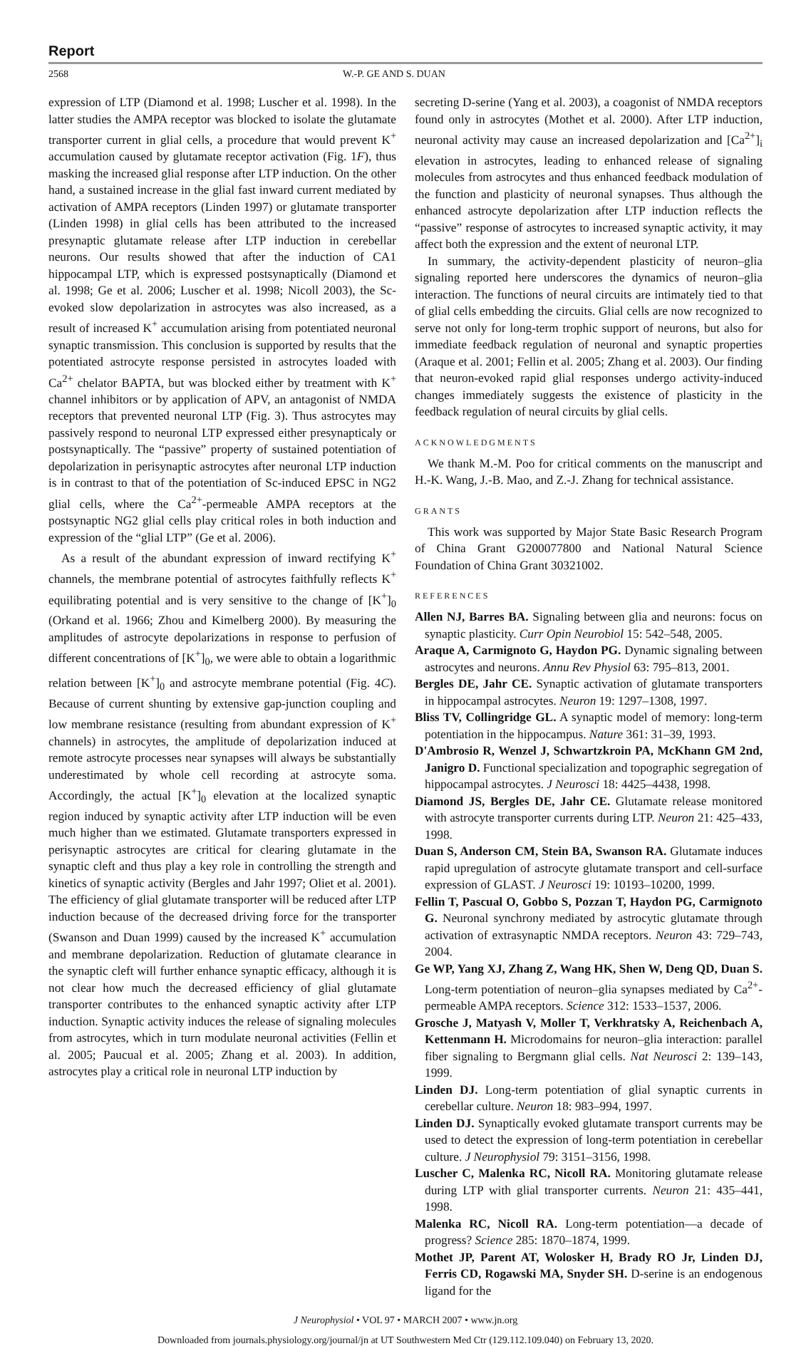Report
2568 W.-P. GE AND S. DUAN
expression of LTP (Diamond et al. 1998; Luscher et al. 1998). In the latter studies the AMPA receptor was blocked to isolate the glutamate transporter current in glial cells, a procedure that would prevent K<sup>+</sup> accumulation caused by glutamate receptor activation (Fig. 1F), thus masking the increased glial response after LTP induction. On the other hand, a sustained increase in the glial fast inward current mediated by activation of AMPA receptors (Linden 1997) or glutamate transporter (Linden 1998) in glial cells has been attributed to the increased presynaptic glutamate release after LTP induction in cerebellar neurons. Our results showed that after the induction of CA1 hippocampal LTP, which is expressed postsynaptically (Diamond et al. 1998; Ge et al. 2006; Luscher et al. 1998; Nicoll 2003), the Sc-evoked slow depolarization in astrocytes was also increased, as a result of increased K<sup>+</sup> accumulation arising from potentiated neuronal synaptic transmission. This conclusion is supported by results that the potentiated astrocyte response persisted in astrocytes loaded with Ca<sup>2+</sup> chelator BAPTA, but was blocked either by treatment with K<sup>+</sup> channel inhibitors or by application of APV, an antagonist of NMDA receptors that prevented neuronal LTP (Fig. 3). Thus astrocytes may passively respond to neuronal LTP expressed either presynapticaly or postsynaptically. The “passive” property of sustained potentiation of depolarization in perisynaptic astrocytes after neuronal LTP induction is in contrast to that of the potentiation of Sc-induced EPSC in NG2 glial cells, where the Ca<sup>2+</sup>-permeable AMPA receptors at the postsynaptic NG2 glial cells play critical roles in both induction and expression of the “glial LTP” (Ge et al. 2006).
As a result of the abundant expression of inward rectifying K<sup>+</sup> channels, the membrane potential of astrocytes faithfully reflects K<sup>+</sup> equilibrating potential and is very sensitive to the change of [K<sup>+</sup>]<sub>0</sub> (Orkand et al. 1966; Zhou and Kimelberg 2000). By measuring the amplitudes of astrocyte depolarizations in response to perfusion of different concentrations of [K<sup>+</sup>]<sub>0</sub>, we were able to obtain a logarithmic relation between [K<sup>+</sup>]<sub>0</sub> and astrocyte membrane potential (Fig. 4C). Because of current shunting by extensive gap-junction coupling and low membrane resistance (resulting from abundant expression of K<sup>+</sup> channels) in astrocytes, the amplitude of depolarization induced at remote astrocyte processes near synapses will always be substantially underestimated by whole cell recording at astrocyte soma. Accordingly, the actual [K<sup>+</sup>]<sub>0</sub> elevation at the localized synaptic region induced by synaptic activity after LTP induction will be even much higher than we estimated. Glutamate transporters expressed in perisynaptic astrocytes are critical for clearing glutamate in the synaptic cleft and thus play a key role in controlling the strength and kinetics of synaptic activity (Bergles and Jahr 1997; Oliet et al. 2001). The efficiency of glial glutamate transporter will be reduced after LTP induction because of the decreased driving force for the transporter (Swanson and Duan 1999) caused by the increased K<sup>+</sup> accumulation and membrane depolarization. Reduction of glutamate clearance in the synaptic cleft will further enhance synaptic efficacy, although it is not clear how much the decreased efficiency of glial glutamate transporter contributes to the enhanced synaptic activity after LTP induction. Synaptic activity induces the release of signaling molecules from astrocytes, which in turn modulate neuronal activities (Fellin et al. 2005; Paucual et al. 2005; Zhang et al. 2003). In addition, astrocytes play a critical role in neuronal LTP induction by
secreting D-serine (Yang et al. 2003), a coagonist of NMDA receptors found only in astrocytes (Mothet et al. 2000). After LTP induction, neuronal activity may cause an increased depolarization and [Ca<sup>2+</sup>]<sub>i</sub> elevation in astrocytes, leading to enhanced release of signaling molecules from astrocytes and thus enhanced feedback modulation of the function and plasticity of neuronal synapses. Thus although the enhanced astrocyte depolarization after LTP induction reflects the “passive” response of astrocytes to increased synaptic activity, it may affect both the expression and the extent of neuronal LTP.
In summary, the activity-dependent plasticity of neuron–glia signaling reported here underscores the dynamics of neuron–glia interaction. The functions of neural circuits are intimately tied to that of glial cells embedding the circuits. Glial cells are now recognized to serve not only for long-term trophic support of neurons, but also for immediate feedback regulation of neuronal and synaptic properties (Araque et al. 2001; Fellin et al. 2005; Zhang et al. 2003). Our finding that neuron-evoked rapid glial responses undergo activity-induced changes immediately suggests the existence of plasticity in the feedback regulation of neural circuits by glial cells.
ACKNOWLEDGMENTS
We thank M.-M. Poo for critical comments on the manuscript and H.-K. Wang, J.-B. Mao, and Z.-J. Zhang for technical assistance.
GRANTS
This work was supported by Major State Basic Research Program of China Grant G200077800 and National Natural Science Foundation of China Grant 30321002.
REFERENCES
Allen NJ, Barres BA. Signaling between glia and neurons: focus on synaptic plasticity. Curr Opin Neurobiol 15: 542–548, 2005.
Araque A, Carmignoto G, Haydon PG. Dynamic signaling between astrocytes and neurons. Annu Rev Physiol 63: 795–813, 2001.
Bergles DE, Jahr CE. Synaptic activation of glutamate transporters in hippocampal astrocytes. Neuron 19: 1297–1308, 1997.
Bliss TV, Collingridge GL. A synaptic model of memory: long-term potentiation in the hippocampus. Nature 361: 31–39, 1993.
D'Ambrosio R, Wenzel J, Schwartzkroin PA, McKhann GM 2nd, Janigro D. Functional specialization and topographic segregation of hippocampal astrocytes. J Neurosci 18: 4425–4438, 1998.
Diamond JS, Bergles DE, Jahr CE. Glutamate release monitored with astrocyte transporter currents during LTP. Neuron 21: 425–433, 1998.
Duan S, Anderson CM, Stein BA, Swanson RA. Glutamate induces rapid upregulation of astrocyte glutamate transport and cell-surface expression of GLAST. J Neurosci 19: 10193–10200, 1999.
Fellin T, Pascual O, Gobbo S, Pozzan T, Haydon PG, Carmignoto G. Neuronal synchrony mediated by astrocytic glutamate through activation of extrasynaptic NMDA receptors. Neuron 43: 729–743, 2004.
Ge WP, Yang XJ, Zhang Z, Wang HK, Shen W, Deng QD, Duan S. Long-term potentiation of neuron–glia synapses mediated by Ca<sup>2+</sup>-permeable AMPA receptors. Science 312: 1533–1537, 2006.
Grosche J, Matyash V, Moller T, Verkhratsky A, Reichenbach A, Kettenmann H. Microdomains for neuron–glia interaction: parallel fiber signaling to Bergmann glial cells. Nat Neurosci 2: 139–143, 1999.
Linden DJ. Long-term potentiation of glial synaptic currents in cerebellar culture. Neuron 18: 983–994, 1997.
Linden DJ. Synaptically evoked glutamate transport currents may be used to detect the expression of long-term potentiation in cerebellar culture. J Neurophysiol 79: 3151–3156, 1998.
Luscher C, Malenka RC, Nicoll RA. Monitoring glutamate release during LTP with glial transporter currents. Neuron 21: 435–441, 1998.
Malenka RC, Nicoll RA. Long-term potentiation—a decade of progress? Science 285: 1870–1874, 1999.
Mothet JP, Parent AT, Wolosker H, Brady RO Jr, Linden DJ, Ferris CD, Rogawski MA, Snyder SH. D-serine is an endogenous ligand for the
J Neurophysiol • VOL 97 • MARCH 2007 • www.jn.org
Downloaded from journals.physiology.org/journal/jn at UT Southwestern Med Ctr (129.112.109.040) on February 13, 2020.